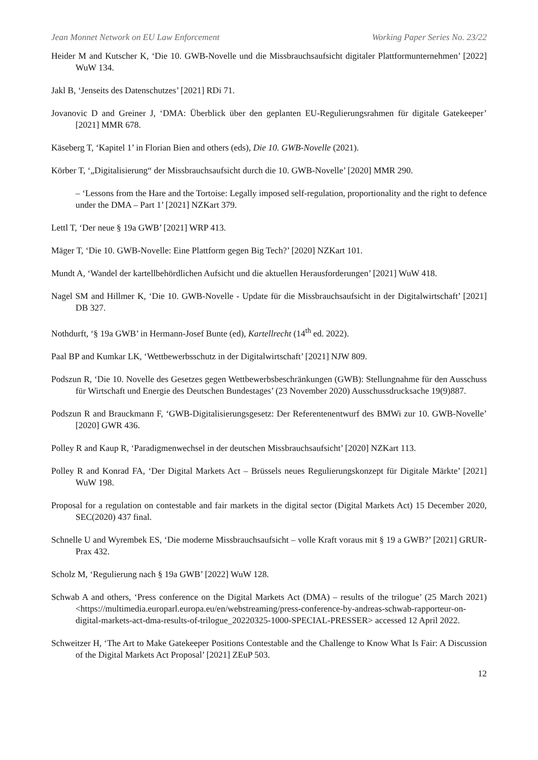Jean Monnet Network on EU Law Enforcement Working Paper Series No. 23/22
Heider M and Kutscher K, ‘Die 10. GWB-Novelle und die Missbrauchsaufsicht digitaler Plattformunternehmen’ [2022] WuW 134.
Jakl B, ‘Jenseits des Datenschutzes’ [2021] RDi 71.
Jovanovic D and Greiner J, ‘DMA: Überblick über den geplanten EU-Regulierungsrahmen für digitale Gatekeeper’ [2021] MMR 678.
Käseberg T, ‘Kapitel 1’ in Florian Bien and others (eds), Die 10. GWB-Novelle (2021).
Körber T, ‘„Digitalisierung“ der Missbrauchsaufsicht durch die 10. GWB-Novelle’ [2020] MMR 290.
– ‘Lessons from the Hare and the Tortoise: Legally imposed self-regulation, proportionality and the right to defence under the DMA – Part 1’ [2021] NZKart 379.
Lettl T, ‘Der neue § 19a GWB’ [2021] WRP 413.
Mäger T, ‘Die 10. GWB-Novelle: Eine Plattform gegen Big Tech?’ [2020] NZKart 101.
Mundt A, ‘Wandel der kartellbehördlichen Aufsicht und die aktuellen Herausforderungen’ [2021] WuW 418.
Nagel SM and Hillmer K, ‘Die 10. GWB-Novelle - Update für die Missbrauchsaufsicht in der Digitalwirtschaft’ [2021] DB 327.
Nothdurft, ‘§ 19a GWB’ in Hermann-Josef Bunte (ed), Kartellrecht (14<sup>th</sup> ed. 2022).
Paal BP and Kumkar LK, ‘Wettbewerbsschutz in der Digitalwirtschaft’ [2021] NJW 809.
Podszun R, ‘Die 10. Novelle des Gesetzes gegen Wettbewerbsbeschränkungen (GWB): Stellungnahme für den Ausschuss für Wirtschaft und Energie des Deutschen Bundestages’ (23 November 2020) Ausschussdrucksache 19(9)887.
Podszun R and Brauckmann F, ‘GWB-Digitalisierungsgesetz: Der Referentenentwurf des BMWi zur 10. GWB-Novelle’ [2020] GWR 436.
Polley R and Kaup R, ‘Paradigmenwechsel in der deutschen Missbrauchsaufsicht’ [2020] NZKart 113.
Polley R and Konrad FA, ‘Der Digital Markets Act – Brüssels neues Regulierungskonzept für Digitale Märkte’ [2021] WuW 198.
Proposal for a regulation on contestable and fair markets in the digital sector (Digital Markets Act) 15 December 2020, SEC(2020) 437 final.
Schnelle U and Wyrembek ES, ‘Die moderne Missbrauchsaufsicht – volle Kraft voraus mit § 19 a GWB?’ [2021] GRUR-Prax 432.
Scholz M, ‘Regulierung nach § 19a GWB’ [2022] WuW 128.
Schwab A and others, ‘Press conference on the Digital Markets Act (DMA) – results of the trilogue’ (25 March 2021) <https://multimedia.europarl.europa.eu/en/webstreaming/press-conference-by-andreas-schwab-rapporteur-on-digital-markets-act-dma-results-of-trilogue_20220325-1000-SPECIAL-PRESSER> accessed 12 April 2022.
Schweitzer H, ‘The Art to Make Gatekeeper Positions Contestable and the Challenge to Know What Is Fair: A Discussion of the Digital Markets Act Proposal’ [2021] ZEuP 503.
12